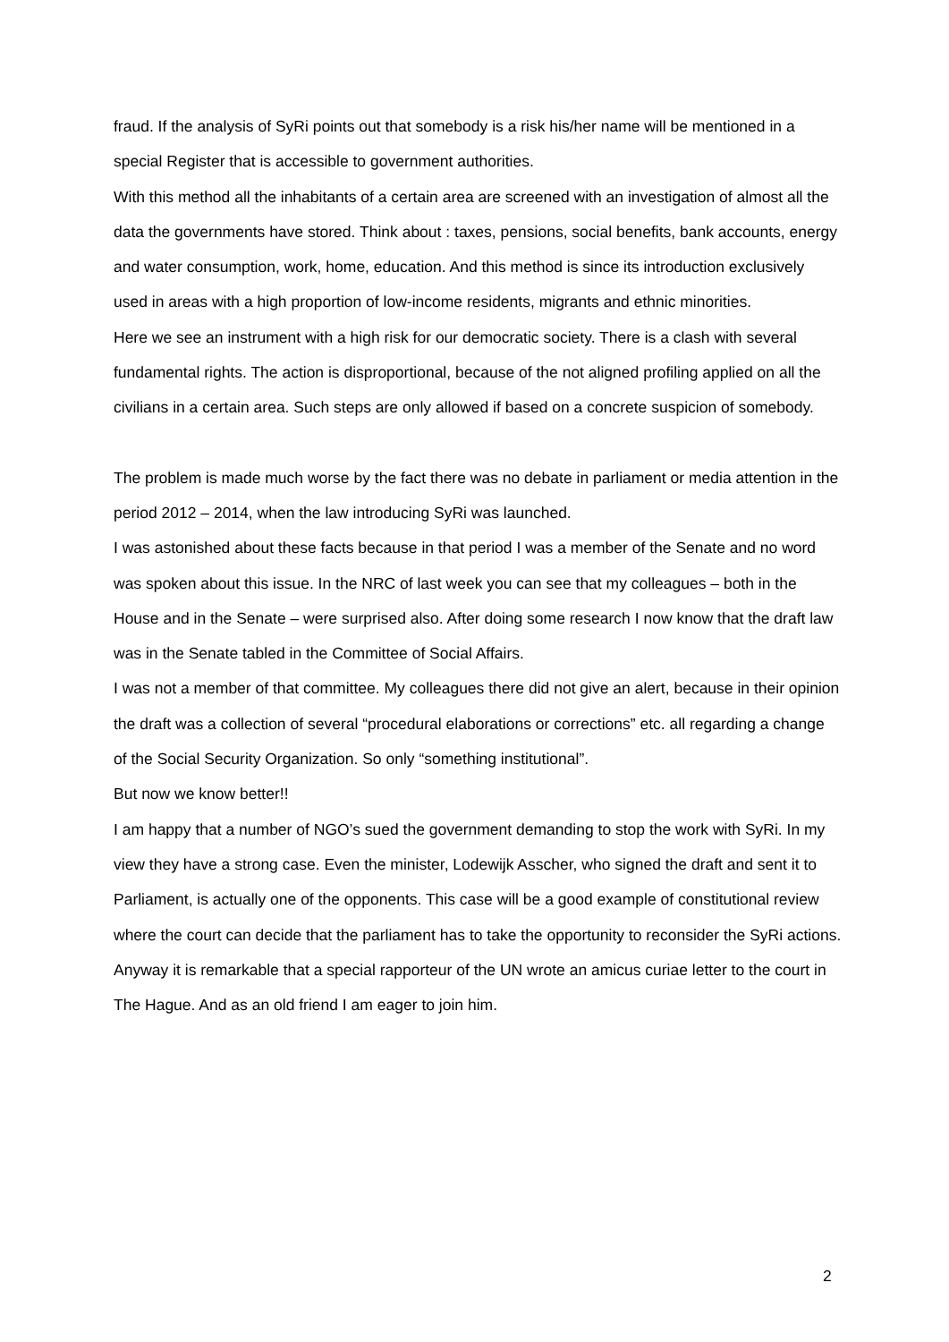fraud. If the analysis of SyRi points out that somebody is a risk his/her name will be mentioned in a special Register that is accessible to government authorities.
With this method all the inhabitants of a certain area are screened with an investigation of almost all the data the governments have stored. Think about : taxes, pensions, social benefits, bank accounts, energy and water consumption, work, home, education. And this method is since its introduction exclusively used in areas with a high proportion of low-income residents, migrants and ethnic minorities.
Here we see an instrument with a high risk for our democratic society. There is a clash with several fundamental rights. The action is disproportional, because of the not aligned profiling applied on all the civilians in a certain area. Such steps are only allowed if based on a concrete suspicion of somebody.
The problem is made much worse by the fact there was no debate in parliament or media attention in the period 2012 – 2014, when the law introducing SyRi was launched.
I was astonished about these facts because in that period I was a member of the Senate and no word was spoken about this issue. In the NRC of last week you can see that my colleagues – both in the House and in the Senate – were surprised also. After doing some research I now know that the draft law was in the Senate tabled in the Committee of Social Affairs.
I was not a member of that committee. My colleagues there did not give an alert, because in their opinion the draft was a collection of several “procedural elaborations or corrections” etc. all regarding a change of the Social Security Organization. So only “something institutional”.
But now we know better!!
I am happy that a number of NGO’s sued the government demanding to stop the work with SyRi. In my view they have a strong case. Even the minister, Lodewijk Asscher, who signed the draft and sent it to Parliament, is actually one of the opponents. This case will be a good example of constitutional review where the court can decide that the parliament has to take the opportunity to reconsider the SyRi actions.
Anyway it is remarkable that a special rapporteur of the UN wrote an amicus curiae letter to the court in The Hague. And as an old friend I am eager to join him.
2